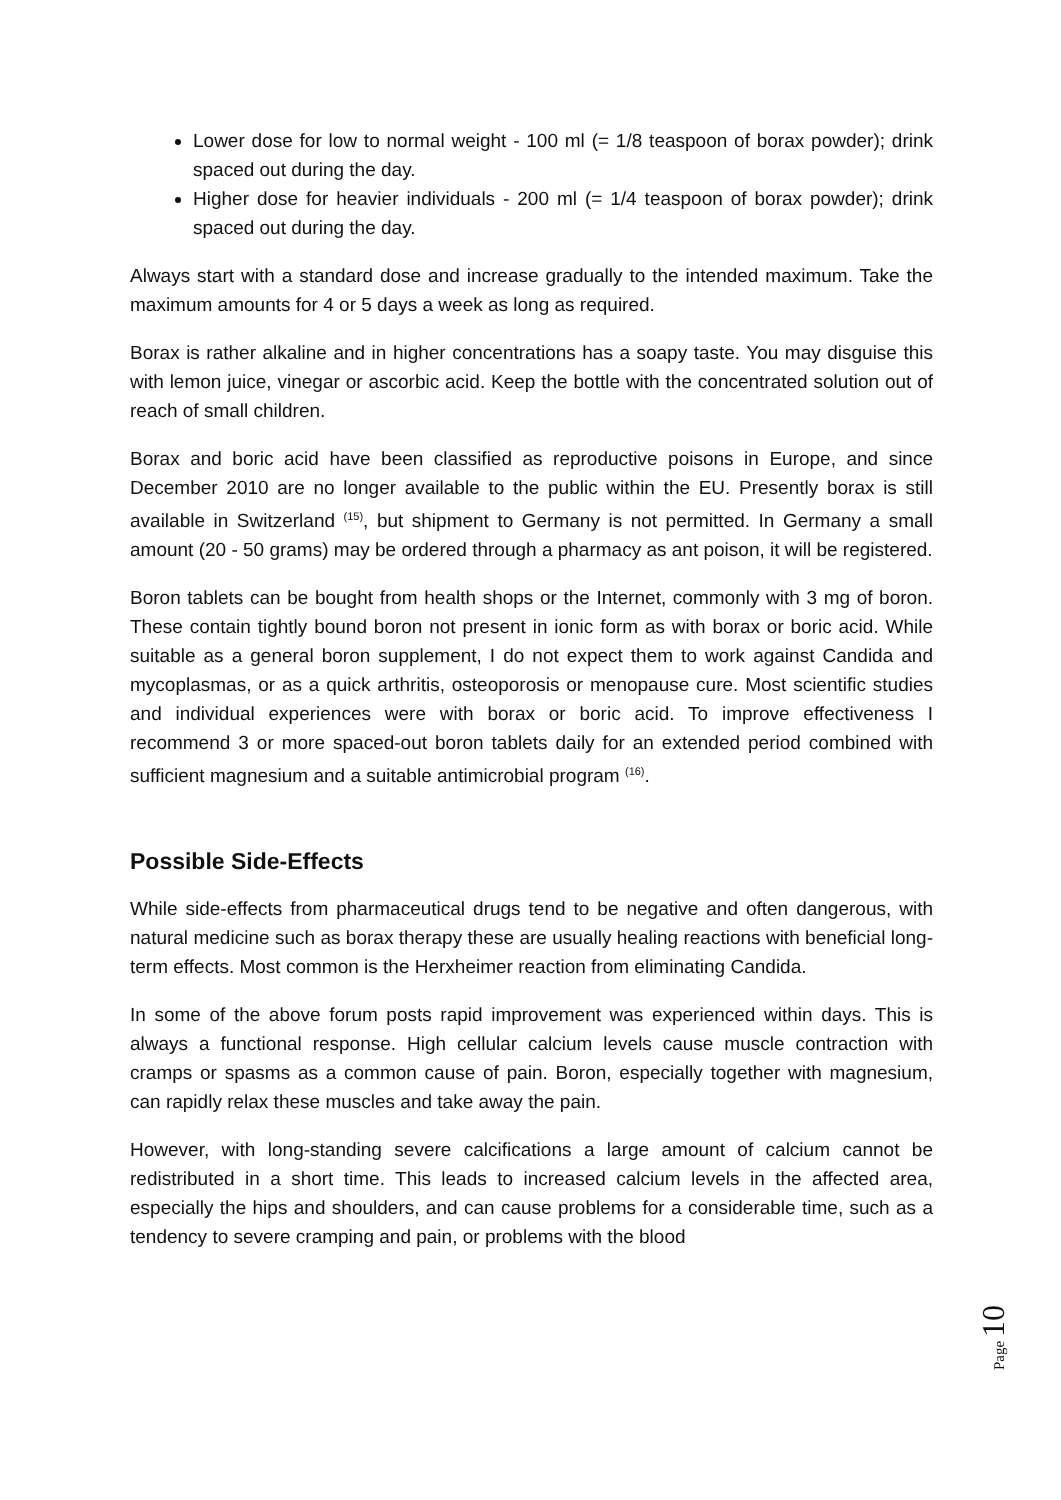Lower dose for low to normal weight - 100 ml (= 1/8 teaspoon of borax powder); drink spaced out during the day.
Higher dose for heavier individuals - 200 ml (= 1/4 teaspoon of borax powder); drink spaced out during the day.
Always start with a standard dose and increase gradually to the intended maximum. Take the maximum amounts for 4 or 5 days a week as long as required.
Borax is rather alkaline and in higher concentrations has a soapy taste. You may disguise this with lemon juice, vinegar or ascorbic acid. Keep the bottle with the concentrated solution out of reach of small children.
Borax and boric acid have been classified as reproductive poisons in Europe, and since December 2010 are no longer available to the public within the EU. Presently borax is still available in Switzerland <sup>(15)</sup>, but shipment to Germany is not permitted. In Germany a small amount (20 - 50 grams) may be ordered through a pharmacy as ant poison, it will be registered.
Boron tablets can be bought from health shops or the Internet, commonly with 3 mg of boron. These contain tightly bound boron not present in ionic form as with borax or boric acid. While suitable as a general boron supplement, I do not expect them to work against Candida and mycoplasmas, or as a quick arthritis, osteoporosis or menopause cure. Most scientific studies and individual experiences were with borax or boric acid. To improve effectiveness I recommend 3 or more spaced-out boron tablets daily for an extended period combined with sufficient magnesium and a suitable antimicrobial program <sup>(16)</sup>.
Possible Side-Effects
While side-effects from pharmaceutical drugs tend to be negative and often dangerous, with natural medicine such as borax therapy these are usually healing reactions with beneficial long-term effects. Most common is the Herxheimer reaction from eliminating Candida.
In some of the above forum posts rapid improvement was experienced within days. This is always a functional response. High cellular calcium levels cause muscle contraction with cramps or spasms as a common cause of pain. Boron, especially together with magnesium, can rapidly relax these muscles and take away the pain.
However, with long-standing severe calcifications a large amount of calcium cannot be redistributed in a short time. This leads to increased calcium levels in the affected area, especially the hips and shoulders, and can cause problems for a considerable time, such as a tendency to severe cramping and pain, or problems with the blood
Page 10